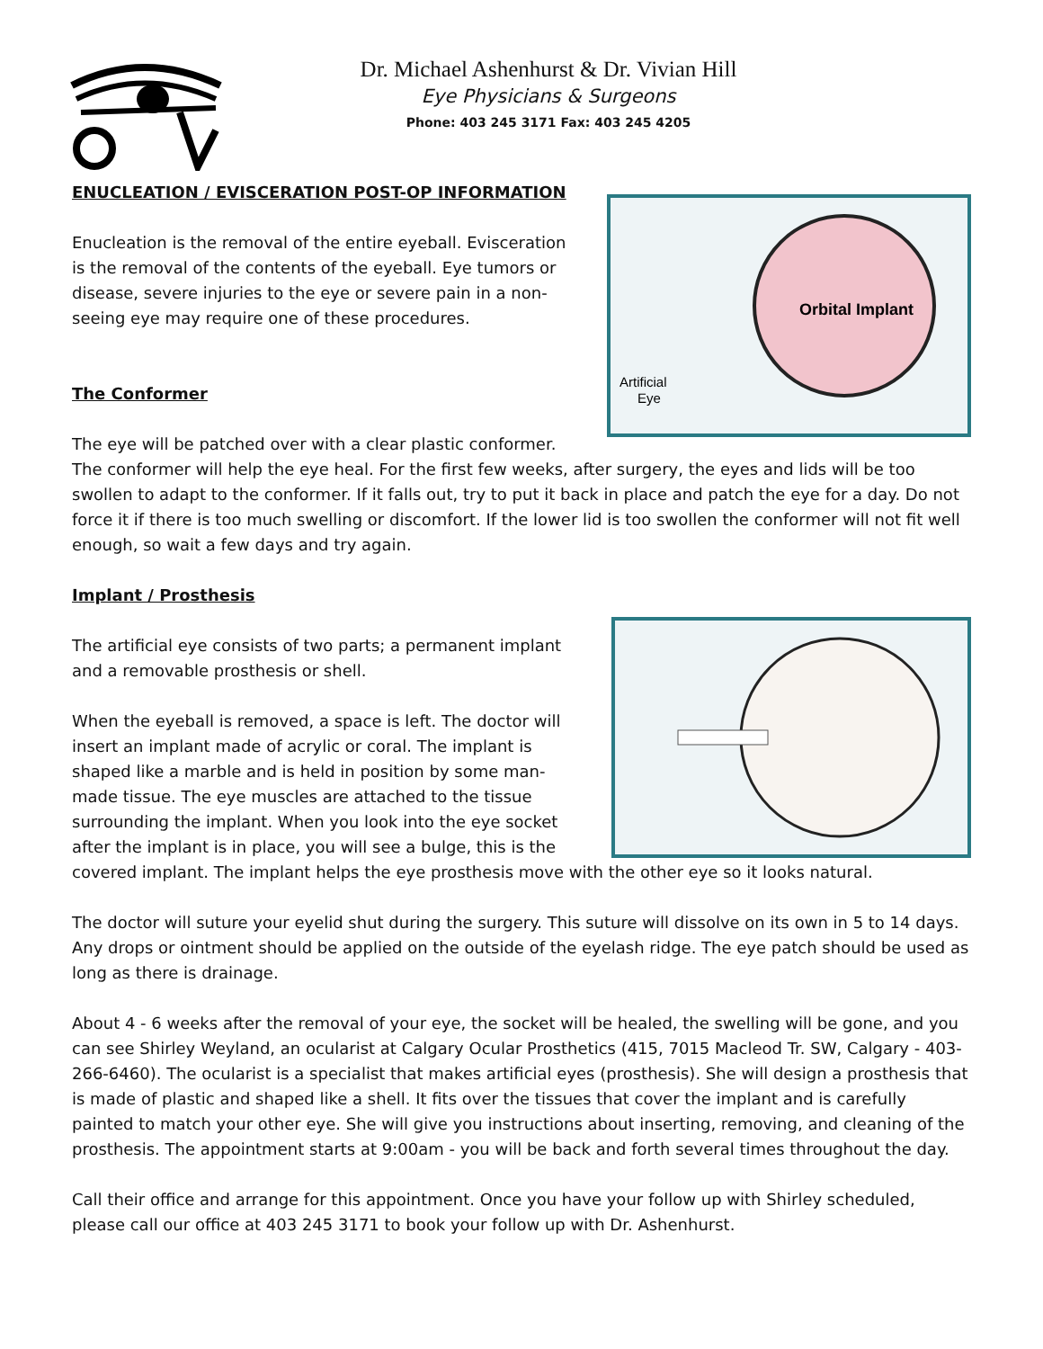Dr. Michael Ashenhurst & Dr. Vivian Hill
Eye Physicians & Surgeons
Phone: 403 245 3171 Fax: 403 245 4205
Orbital Implant
Artificial
Eye
ENUCLEATION / EVISCERATION POST-OP INFORMATION
Enucleation is the removal of the entire eyeball. Evisceration is the removal of the contents of the eyeball. Eye tumors or disease, severe injuries to the eye or severe pain in a non-seeing eye may require one of these procedures.
The Conformer
The eye will be patched over with a clear plastic conformer.
The conformer will help the eye heal. For the first few weeks, after surgery, the eyes and lids will be too swollen to adapt to the conformer. If it falls out, try to put it back in place and patch the eye for a day. Do not force it if there is too much swelling or discomfort. If the lower lid is too swollen the conformer will not fit well enough, so wait a few days and try again.
Implant / Prosthesis
The artificial eye consists of two parts; a permanent implant and a removable prosthesis or shell.
When the eyeball is removed, a space is left. The doctor will insert an implant made of acrylic or coral. The implant is shaped like a marble and is held in position by some man-made tissue. The eye muscles are attached to the tissue surrounding the implant. When you look into the eye socket after the implant is in place, you will see a bulge, this is the covered implant. The implant helps the eye prosthesis move with the other eye so it looks natural.
The doctor will suture your eyelid shut during the surgery. This suture will dissolve on its own in 5 to 14 days. Any drops or ointment should be applied on the outside of the eyelash ridge. The eye patch should be used as long as there is drainage.
About 4 - 6 weeks after the removal of your eye, the socket will be healed, the swelling will be gone, and you can see Shirley Weyland, an ocularist at Calgary Ocular Prosthetics (415, 7015 Macleod Tr. SW, Calgary - 403-266-6460). The ocularist is a specialist that makes artificial eyes (prosthesis). She will design a prosthesis that is made of plastic and shaped like a shell. It fits over the tissues that cover the implant and is carefully painted to match your other eye. She will give you instructions about inserting, removing, and cleaning of the prosthesis. The appointment starts at 9:00am - you will be back and forth several times throughout the day.
Call their office and arrange for this appointment. Once you have your follow up with Shirley scheduled, please call our office at 403 245 3171 to book your follow up with Dr. Ashenhurst.